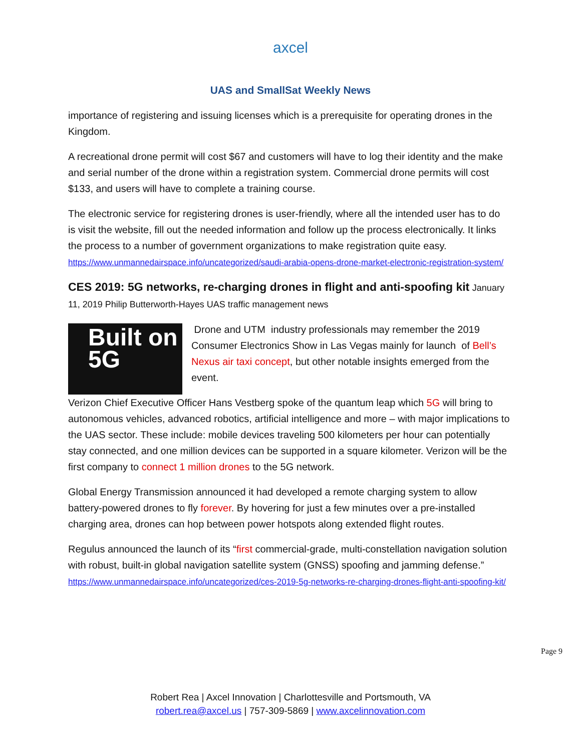axcel
UAS and SmallSat Weekly News
importance of registering and issuing licenses which is a prerequisite for operating drones in the Kingdom.
A recreational drone permit will cost $67 and customers will have to log their identity and the make and serial number of the drone within a registration system. Commercial drone permits will cost $133, and users will have to complete a training course.
The electronic service for registering drones is user-friendly, where all the intended user has to do is visit the website, fill out the needed information and follow up the process electronically. It links the process to a number of government organizations to make registration quite easy. https://www.unmannedairspace.info/uncategorized/saudi-arabia-opens-drone-market-electronic-registration-system/
CES 2019: 5G networks, re-charging drones in flight and anti-spoofing kit
January 11, 2019 Philip Butterworth-Hayes UAS traffic management news
Built on 5G
Drone and UTM industry professionals may remember the 2019 Consumer Electronics Show in Las Vegas mainly for launch of Bell’s Nexus air taxi concept, but other notable insights emerged from the event.
Verizon Chief Executive Officer Hans Vestberg spoke of the quantum leap which 5G will bring to autonomous vehicles, advanced robotics, artificial intelligence and more – with major implications to the UAS sector. These include: mobile devices traveling 500 kilometers per hour can potentially stay connected, and one million devices can be supported in a square kilometer. Verizon will be the first company to connect 1 million drones to the 5G network.
Global Energy Transmission announced it had developed a remote charging system to allow battery-powered drones to fly forever. By hovering for just a few minutes over a pre-installed charging area, drones can hop between power hotspots along extended flight routes.
Regulus announced the launch of its “first commercial-grade, multi-constellation navigation solution with robust, built-in global navigation satellite system (GNSS) spoofing and jamming defense.” https://www.unmannedairspace.info/uncategorized/ces-2019-5g-networks-re-charging-drones-flight-anti-spoofing-kit/
Page 9
Robert Rea | Axcel Innovation | Charlottesville and Portsmouth, VA
robert.rea@axcel.us | 757-309-5869 | www.axcelinnovation.com